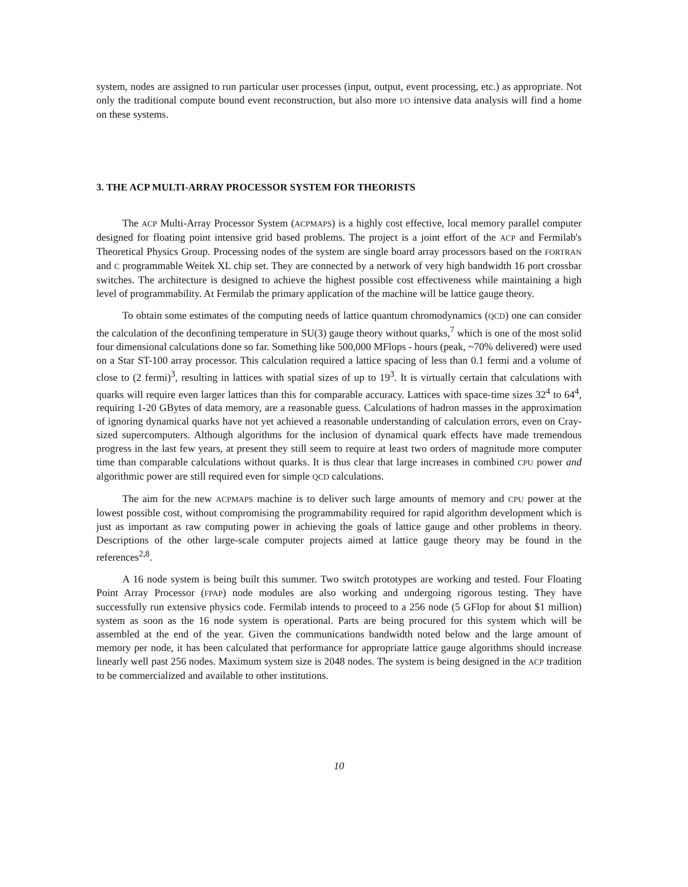system, nodes are assigned to run particular user processes (input, output, event processing, etc.) as appropriate. Not only the traditional compute bound event reconstruction, but also more I/O intensive data analysis will find a home on these systems.
3. THE ACP MULTI-ARRAY PROCESSOR SYSTEM FOR THEORISTS
The ACP Multi-Array Processor System (ACPMAPS) is a highly cost effective, local memory parallel computer designed for floating point intensive grid based problems. The project is a joint effort of the ACP and Fermilab's Theoretical Physics Group. Processing nodes of the system are single board array processors based on the FORTRAN and C programmable Weitek XL chip set. They are connected by a network of very high bandwidth 16 port crossbar switches. The architecture is designed to achieve the highest possible cost effectiveness while maintaining a high level of programmability. At Fermilab the primary application of the machine will be lattice gauge theory.
To obtain some estimates of the computing needs of lattice quantum chromodynamics (QCD) one can consider the calculation of the deconfining temperature in SU(3) gauge theory without quarks,<sup>7</sup> which is one of the most solid four dimensional calculations done so far. Something like 500,000 MFlops - hours (peak, ~70% delivered) were used on a Star ST-100 array processor. This calculation required a lattice spacing of less than 0.1 fermi and a volume of close to (2 fermi)<sup>3</sup>, resulting in lattices with spatial sizes of up to 19<sup>3</sup>. It is virtually certain that calculations with quarks will require even larger lattices than this for comparable accuracy. Lattices with space-time sizes 32<sup>4</sup> to 64<sup>4</sup>, requiring 1-20 GBytes of data memory, are a reasonable guess. Calculations of hadron masses in the approximation of ignoring dynamical quarks have not yet achieved a reasonable understanding of calculation errors, even on Cray-sized supercomputers. Although algorithms for the inclusion of dynamical quark effects have made tremendous progress in the last few years, at present they still seem to require at least two orders of magnitude more computer time than comparable calculations without quarks. It is thus clear that large increases in combined CPU power and algorithmic power are still required even for simple QCD calculations.
The aim for the new ACPMAPS machine is to deliver such large amounts of memory and CPU power at the lowest possible cost, without compromising the programmability required for rapid algorithm development which is just as important as raw computing power in achieving the goals of lattice gauge and other problems in theory. Descriptions of the other large-scale computer projects aimed at lattice gauge theory may be found in the references<sup>2,8</sup>.
A 16 node system is being built this summer. Two switch prototypes are working and tested. Four Floating Point Array Processor (FPAP) node modules are also working and undergoing rigorous testing. They have successfully run extensive physics code. Fermilab intends to proceed to a 256 node (5 GFlop for about $1 million) system as soon as the 16 node system is operational. Parts are being procured for this system which will be assembled at the end of the year. Given the communications bandwidth noted below and the large amount of memory per node, it has been calculated that performance for appropriate lattice gauge algorithms should increase linearly well past 256 nodes. Maximum system size is 2048 nodes. The system is being designed in the ACP tradition to be commercialized and available to other institutions.
10